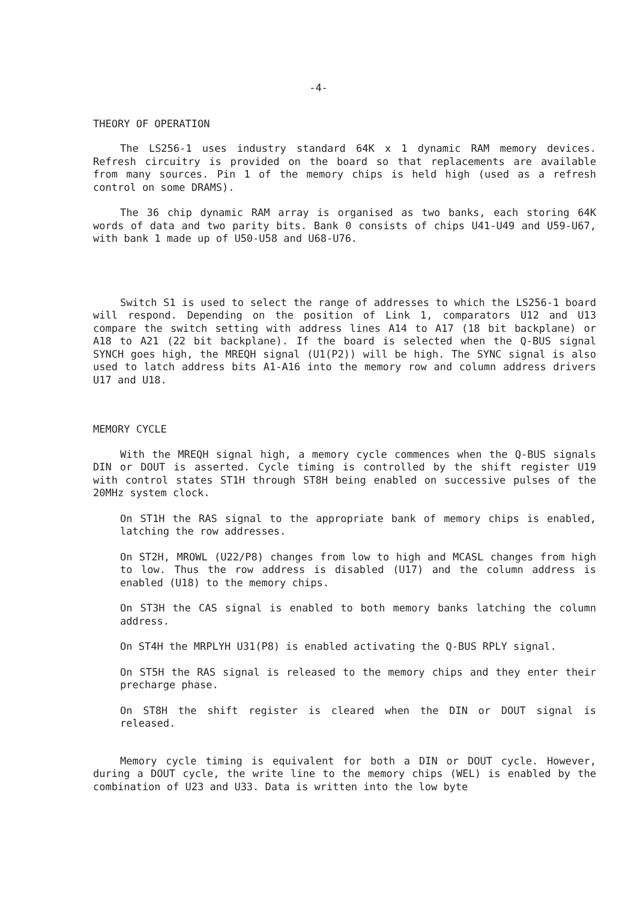-4-
THEORY OF OPERATION
The LS256-1 uses industry standard 64K x 1 dynamic RAM memory devices. Refresh circuitry is provided on the board so that replacements are available from many sources. Pin 1 of the memory chips is held high (used as a refresh control on some DRAMS).
The 36 chip dynamic RAM array is organised as two banks, each storing 64K words of data and two parity bits. Bank 0 consists of chips U41-U49 and U59-U67, with bank 1 made up of U50-U58 and U68-U76.
Switch S1 is used to select the range of addresses to which the LS256-1 board will respond. Depending on the position of Link 1, comparators U12 and U13 compare the switch setting with address lines A14 to A17 (18 bit backplane) or A18 to A21 (22 bit backplane). If the board is selected when the Q-BUS signal SYNCH goes high, the MREQH signal (U1(P2)) will be high. The SYNC signal is also used to latch address bits A1-A16 into the memory row and column address drivers U17 and U18.
MEMORY CYCLE
With the MREQH signal high, a memory cycle commences when the Q-BUS signals DIN or DOUT is asserted. Cycle timing is controlled by the shift register U19 with control states ST1H through ST8H being enabled on successive pulses of the 20MHz system clock.
On ST1H the RAS signal to the appropriate bank of memory chips is enabled, latching the row addresses.
On ST2H, MROWL (U22/P8) changes from low to high and MCASL changes from high to low. Thus the row address is disabled (U17) and the column address is enabled (U18) to the memory chips.
On ST3H the CAS signal is enabled to both memory banks latching the column address.
On ST4H the MRPLYH U31(P8) is enabled activating the Q-BUS RPLY signal.
On ST5H the RAS signal is released to the memory chips and they enter their precharge phase.
On ST8H the shift register is cleared when the DIN or DOUT signal is released.
Memory cycle timing is equivalent for both a DIN or DOUT cycle. However, during a DOUT cycle, the write line to the memory chips (WEL) is enabled by the combination of U23 and U33. Data is written into the low byte